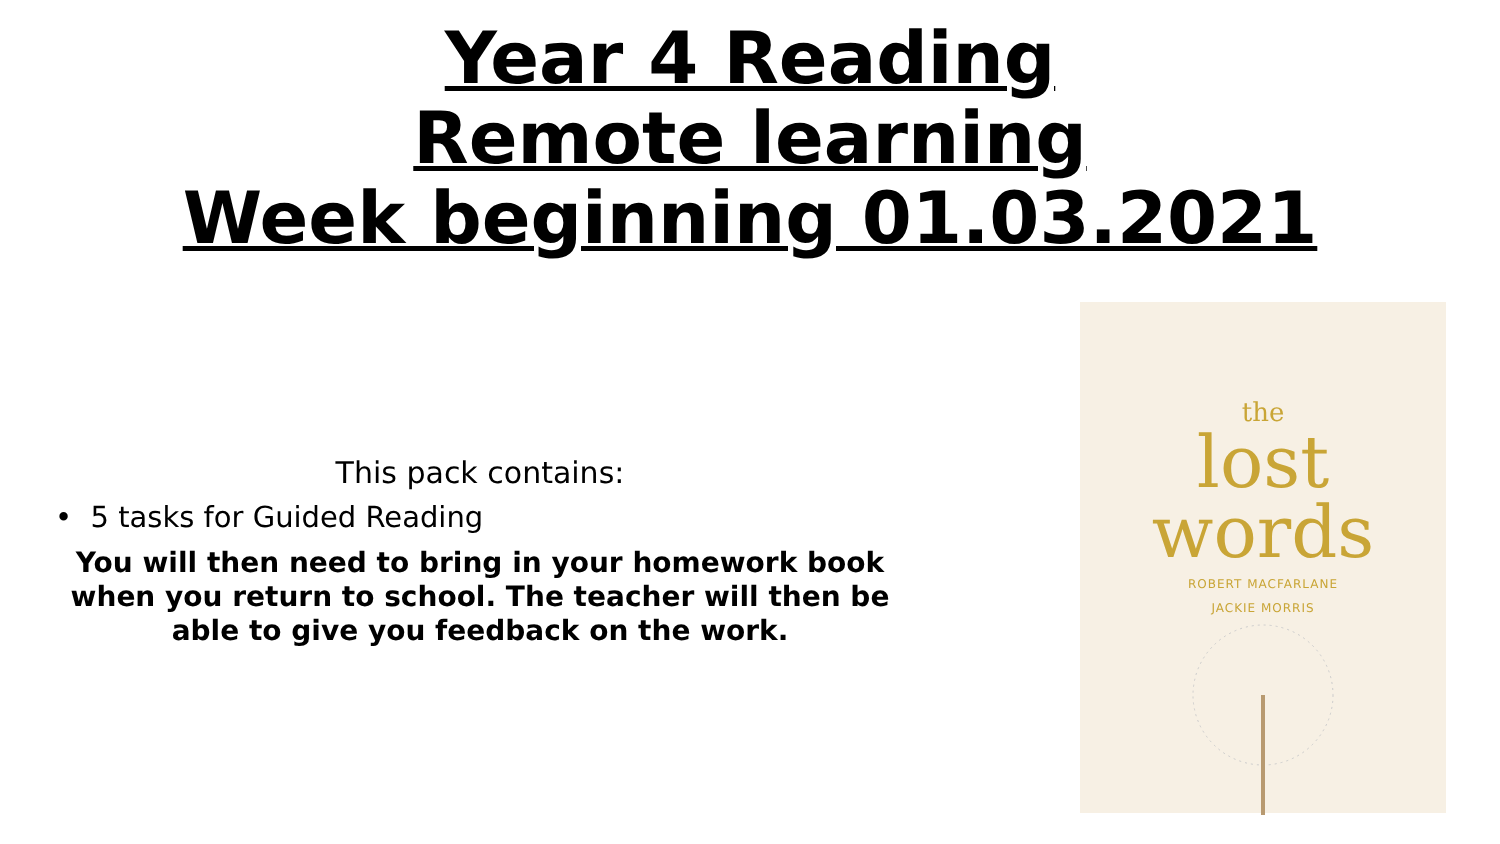Year 4 Reading
Remote learning
Week beginning 01.03.2021
This pack contains:
• 5 tasks for Guided Reading
You will then need to bring in your homework book
when you return to school. The teacher will then be
able to give you feedback on the work.
the
lost
words
ROBERT MACFARLANE
JACKIE MORRIS